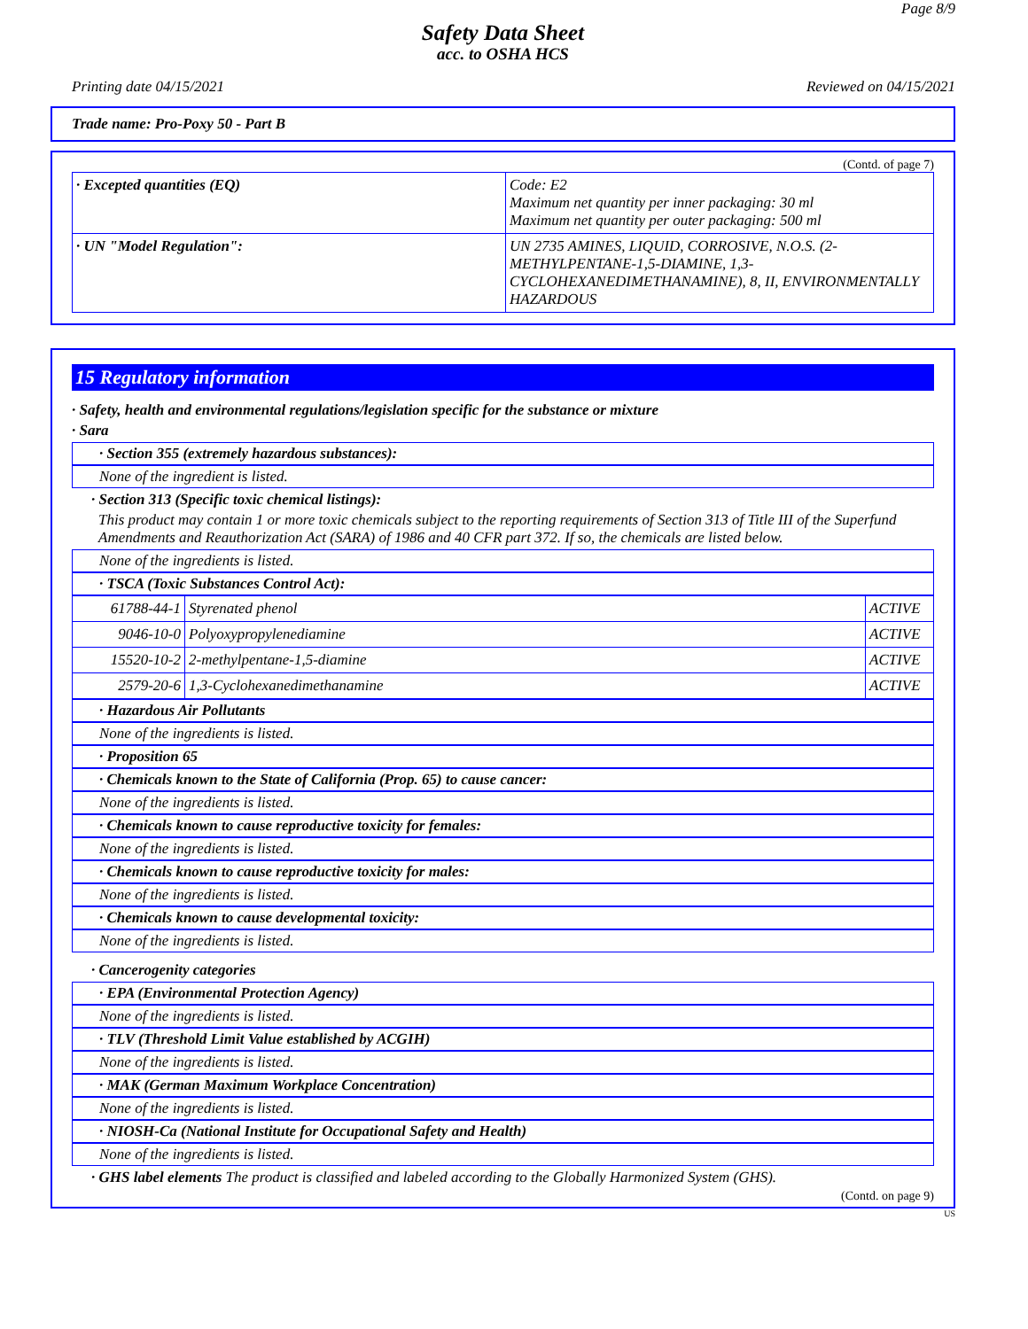Page 8/9
Safety Data Sheet
acc. to OSHA HCS
Printing date 04/15/2021 Reviewed on 04/15/2021
Trade name: Pro-Poxy 50 - Part B
(Contd. of page 7)
| · Excepted quantities (EQ) | Code: E2 Maximum net quantity per inner packaging: 30 ml Maximum net quantity per outer packaging: 500 ml |
| · UN "Model Regulation": | UN 2735 AMINES, LIQUID, CORROSIVE, N.O.S. (2-METHYLPENTANE-1,5-DIAMINE, 1,3-CYCLOHEXANEDIMETHANAMINE), 8, II, ENVIRONMENTALLY HAZARDOUS |
15 Regulatory information
· Safety, health and environmental regulations/legislation specific for the substance or mixture
· Sara
· Section 355 (extremely hazardous substances):
None of the ingredient is listed.
· Section 313 (Specific toxic chemical listings):
This product may contain 1 or more toxic chemicals subject to the reporting requirements of Section 313 of Title III of the Superfund Amendments and Reauthorization Act (SARA) of 1986 and 40 CFR part 372. If so, the chemicals are listed below.
None of the ingredients is listed.
· TSCA (Toxic Substances Control Act):
| 61788-44-1 | Styrenated phenol | ACTIVE |
| 9046-10-0 | Polyoxypropylenediamine | ACTIVE |
| 15520-10-2 | 2-methylpentane-1,5-diamine | ACTIVE |
| 2579-20-6 | 1,3-Cyclohexanedimethanamine | ACTIVE |
· Hazardous Air Pollutants
None of the ingredients is listed.
· Proposition 65
· Chemicals known to the State of California (Prop. 65) to cause cancer:
None of the ingredients is listed.
· Chemicals known to cause reproductive toxicity for females:
None of the ingredients is listed.
· Chemicals known to cause reproductive toxicity for males:
None of the ingredients is listed.
· Chemicals known to cause developmental toxicity:
None of the ingredients is listed.
· Cancerogenity categories
· EPA (Environmental Protection Agency)
None of the ingredients is listed.
· TLV (Threshold Limit Value established by ACGIH)
None of the ingredients is listed.
· MAK (German Maximum Workplace Concentration)
None of the ingredients is listed.
· NIOSH-Ca (National Institute for Occupational Safety and Health)
None of the ingredients is listed.
· GHS label elements The product is classified and labeled according to the Globally Harmonized System (GHS).
(Contd. on page 9)
US